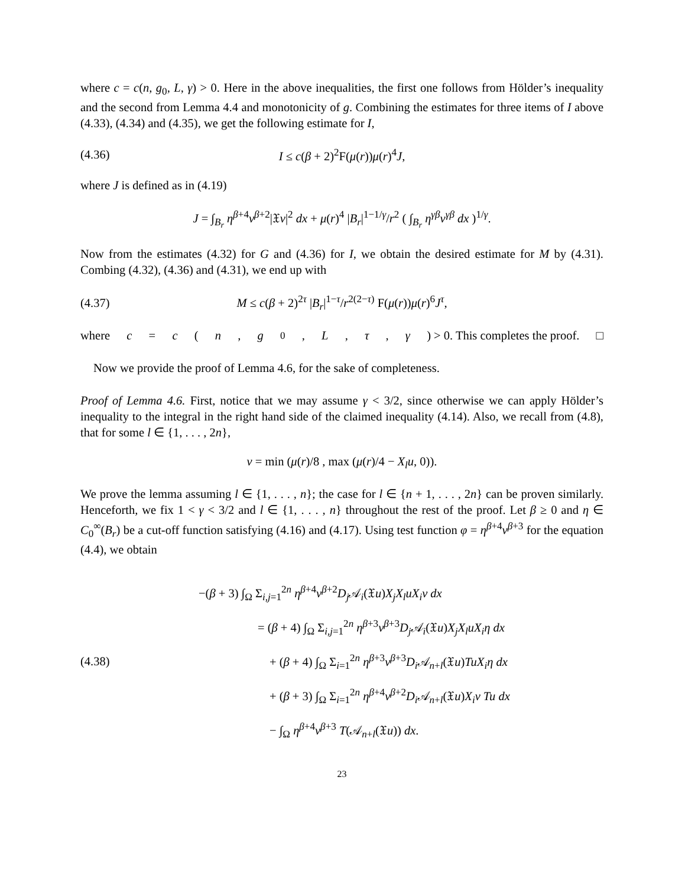where c = c(n, g<sub>0</sub>, L, γ) > 0. Here in the above inequalities, the first one follows from Hölder’s inequality and the second from Lemma 4.4 and monotonicity of g. Combining the estimates for three items of I above (4.33), (4.34) and (4.35), we get the following estimate for I,
(4.36) I ≤ c(β + 2)<sup>2</sup>F(μ(r))μ(r)<sup>4</sup>J,
where J is defined as in (4.19)
J = ∫<sub>B<sub>r</sub></sub> η<sup>β+4</sup>v<sup>β+2</sup>|𝔛v|<sup>2</sup> dx + μ(r)<sup>4</sup> |B<sub>r</sub>|<sup>1−1/γ</sup>/r<sup>2</sup> ( ∫<sub>B<sub>r</sub></sub> η<sup>γβ</sup>v<sup>γβ</sup> dx )<sup>1/γ</sup>.
Now from the estimates (4.32) for G and (4.36) for I, we obtain the desired estimate for M by (4.31). Combing (4.32), (4.36) and (4.31), we end up with
(4.37) M ≤ c(β + 2)<sup>2τ</sup> |B<sub>r</sub>|<sup>1−τ</sup>/r<sup>2(2−τ)</sup> F(μ(r))μ(r)<sup>6</sup>J<sup>τ</sup>,
where c = c (n, g<sub>0</sub>, L, τ, γ) > 0. This completes the proof. □
Now we provide the proof of Lemma 4.6, for the sake of completeness.
Proof of Lemma 4.6. First, notice that we may assume γ < 3/2, since otherwise we can apply Hölder’s inequality to the integral in the right hand side of the claimed inequality (4.14). Also, we recall from (4.8), that for some l ∈ {1, . . . , 2n},
v = min (μ(r)/8 , max (μ(r)/4 − X<sub>l</sub>u, 0)).
We prove the lemma assuming l ∈ {1, . . . , n}; the case for l ∈ {n + 1, . . . , 2n} can be proven similarly. Henceforth, we fix 1 < γ < 3/2 and l ∈ {1, . . . , n} throughout the rest of the proof. Let β ≥ 0 and η ∈ C<sub>0</sub><sup>∞</sup>(B<sub>r</sub>) be a cut-off function satisfying (4.16) and (4.17). Using test function φ = η<sup>β+4</sup>v<sup>β+3</sup> for the equation (4.4), we obtain
(4.38)
−(β + 3) ∫<sub>Ω</sub> Σ<sub>i,j=1</sub><sup>2n</sup> η<sup>β+4</sup>v<sup>β+2</sup>D<sub>j</sub> 𝒜<sub>i</sub>(𝔛u)X<sub>j</sub>X<sub>l</sub>uX<sub>i</sub>v dx
= (β + 4) ∫<sub>Ω</sub> Σ<sub>i,j=1</sub><sup>2n</sup> η<sup>β+3</sup>v<sup>β+3</sup>D<sub>j</sub> 𝒜<sub>i</sub>(𝔛u)X<sub>j</sub>X<sub>l</sub>uX<sub>i</sub>η dx
+ (β + 4) ∫<sub>Ω</sub> Σ<sub>i=1</sub><sup>2n</sup> η<sup>β+3</sup>v<sup>β+3</sup>D<sub>i</sub> 𝒜<sub>n+l</sub>(𝔛u)TuX<sub>i</sub>η dx
+ (β + 3) ∫<sub>Ω</sub> Σ<sub>i=1</sub><sup>2n</sup> η<sup>β+4</sup>v<sup>β+2</sup>D<sub>i</sub> 𝒜<sub>n+l</sub>(𝔛u)X<sub>i</sub>v Tu dx
− ∫<sub>Ω</sub> η<sup>β+4</sup>v<sup>β+3</sup> T(𝒜<sub>n+l</sub>(𝔛u)) dx.
23